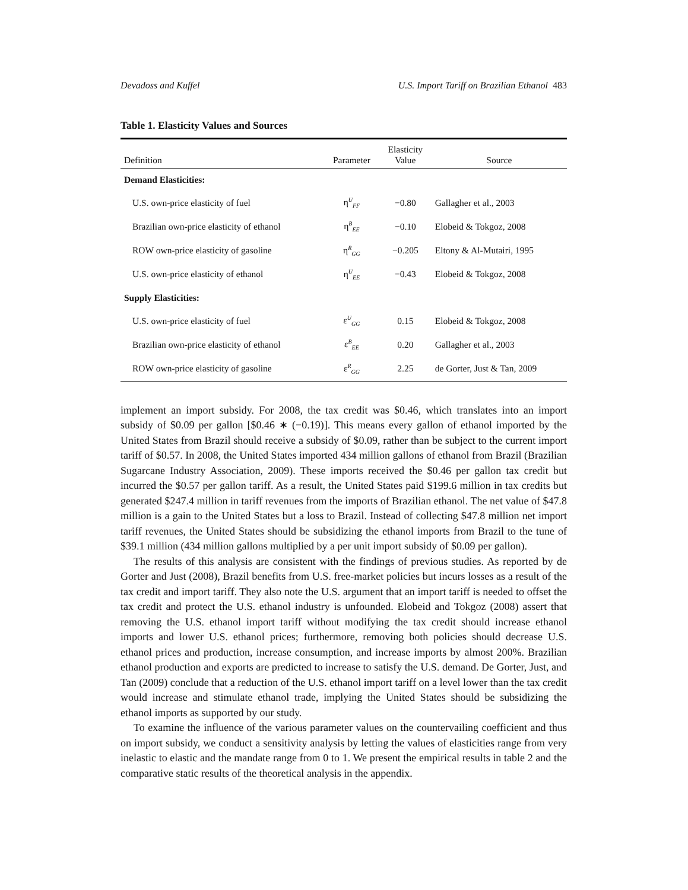Devadoss and Kuffel U.S. Import Tariff on Brazilian Ethanol 483
Table 1. Elasticity Values and Sources
| Definition | Parameter | Elasticity Value | Source |
| --- | --- | --- | --- |
| Demand Elasticities: | | | |
| U.S. own-price elasticity of fuel | η<sup>U</sup><sub>FF</sub> | −0.80 | Gallagher et al., 2003 |
| Brazilian own-price elasticity of ethanol | η<sup>B</sup><sub>EE</sub> | −0.10 | Elobeid & Tokgoz, 2008 |
| ROW own-price elasticity of gasoline | η<sup>R</sup><sub>GG</sub> | −0.205 | Eltony & Al-Mutairi, 1995 |
| U.S. own-price elasticity of ethanol | η<sup>U</sup><sub>EE</sub> | −0.43 | Elobeid & Tokgoz, 2008 |
| Supply Elasticities: | | | |
| U.S. own-price elasticity of fuel | ε<sup>U</sup><sub>GG</sub> | 0.15 | Elobeid & Tokgoz, 2008 |
| Brazilian own-price elasticity of ethanol | ε<sup>B</sup><sub>EE</sub> | 0.20 | Gallagher et al., 2003 |
| ROW own-price elasticity of gasoline | ε<sup>R</sup><sub>GG</sub> | 2.25 | de Gorter, Just & Tan, 2009 |
implement an import subsidy. For 2008, the tax credit was $0.46, which translates into an import subsidy of $0.09 per gallon [$0.46 ∗ (−0.19)]. This means every gallon of ethanol imported by the United States from Brazil should receive a subsidy of $0.09, rather than be subject to the current import tariff of $0.57. In 2008, the United States imported 434 million gallons of ethanol from Brazil (Brazilian Sugarcane Industry Association, 2009). These imports received the $0.46 per gallon tax credit but incurred the $0.57 per gallon tariff. As a result, the United States paid $199.6 million in tax credits but generated $247.4 million in tariff revenues from the imports of Brazilian ethanol. The net value of $47.8 million is a gain to the United States but a loss to Brazil. Instead of collecting $47.8 million net import tariff revenues, the United States should be subsidizing the ethanol imports from Brazil to the tune of $39.1 million (434 million gallons multiplied by a per unit import subsidy of $0.09 per gallon).
The results of this analysis are consistent with the findings of previous studies. As reported by de Gorter and Just (2008), Brazil benefits from U.S. free-market policies but incurs losses as a result of the tax credit and import tariff. They also note the U.S. argument that an import tariff is needed to offset the tax credit and protect the U.S. ethanol industry is unfounded. Elobeid and Tokgoz (2008) assert that removing the U.S. ethanol import tariff without modifying the tax credit should increase ethanol imports and lower U.S. ethanol prices; furthermore, removing both policies should decrease U.S. ethanol prices and production, increase consumption, and increase imports by almost 200%. Brazilian ethanol production and exports are predicted to increase to satisfy the U.S. demand. De Gorter, Just, and Tan (2009) conclude that a reduction of the U.S. ethanol import tariff on a level lower than the tax credit would increase and stimulate ethanol trade, implying the United States should be subsidizing the ethanol imports as supported by our study.
To examine the influence of the various parameter values on the countervailing coefficient and thus on import subsidy, we conduct a sensitivity analysis by letting the values of elasticities range from very inelastic to elastic and the mandate range from 0 to 1. We present the empirical results in table 2 and the comparative static results of the theoretical analysis in the appendix.